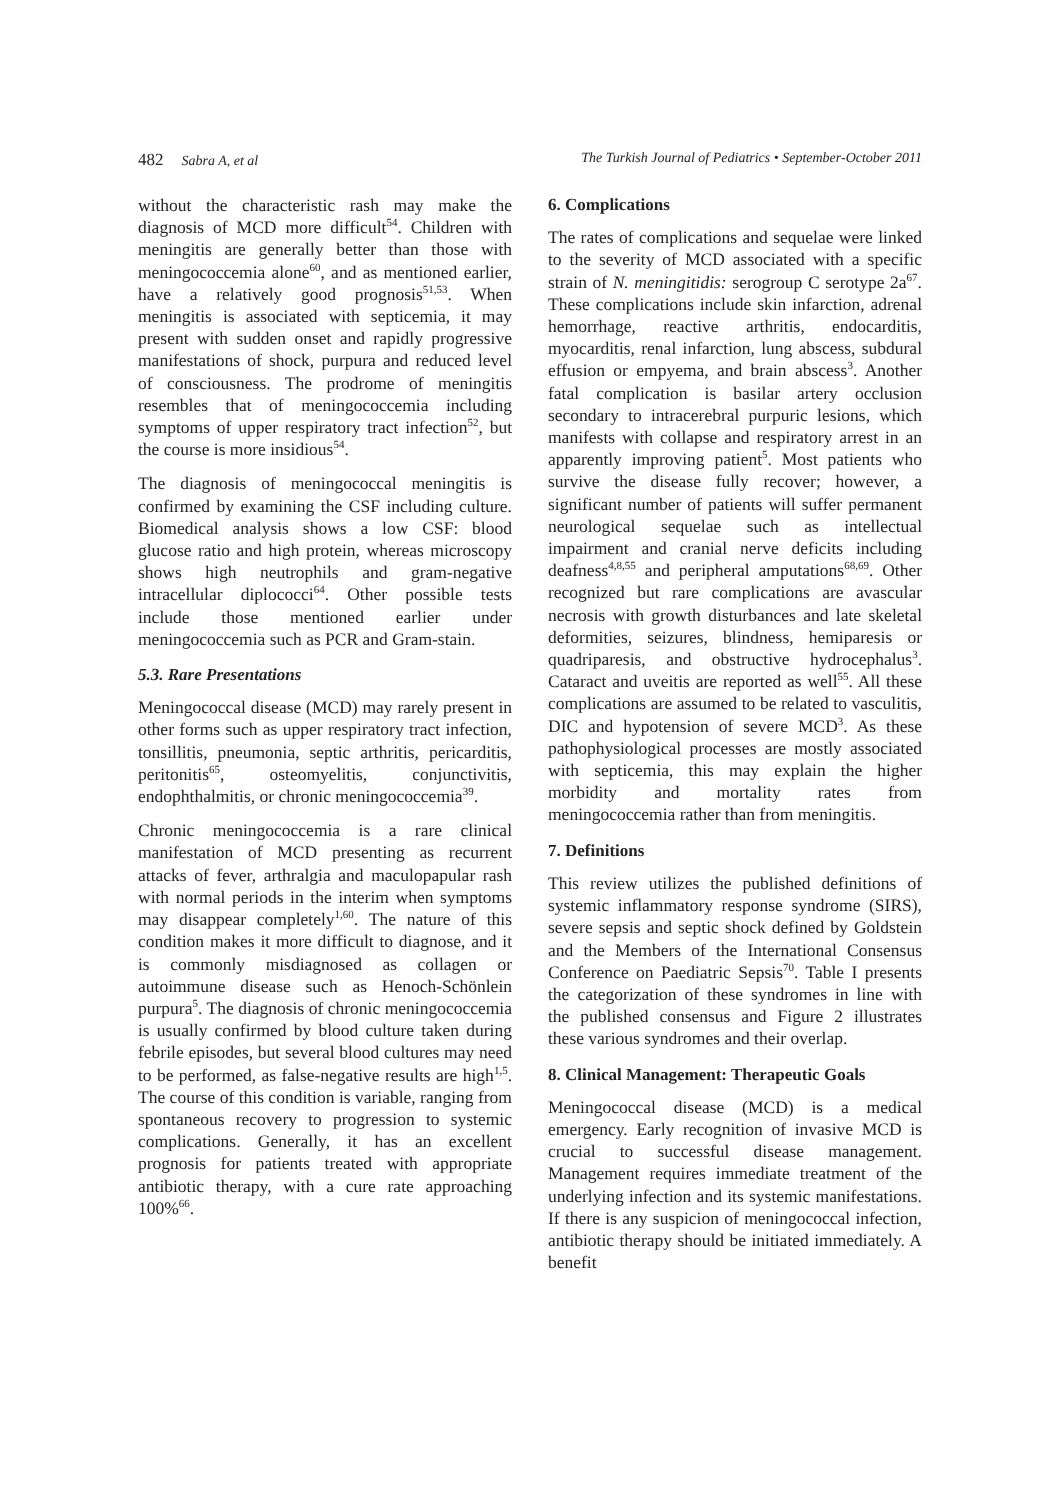482 Sabra A, et al The Turkish Journal of Pediatrics • September-October 2011
without the characteristic rash may make the diagnosis of MCD more difficult<sup>54</sup>. Children with meningitis are generally better than those with meningococcemia alone<sup>60</sup>, and as mentioned earlier, have a relatively good prognosis<sup>51,53</sup>. When meningitis is associated with septicemia, it may present with sudden onset and rapidly progressive manifestations of shock, purpura and reduced level of consciousness. The prodrome of meningitis resembles that of meningococcemia including symptoms of upper respiratory tract infection<sup>52</sup>, but the course is more insidious<sup>54</sup>.
The diagnosis of meningococcal meningitis is confirmed by examining the CSF including culture. Biomedical analysis shows a low CSF: blood glucose ratio and high protein, whereas microscopy shows high neutrophils and gram-negative intracellular diplococci<sup>64</sup>. Other possible tests include those mentioned earlier under meningococcemia such as PCR and Gram-stain.
5.3. Rare Presentations
Meningococcal disease (MCD) may rarely present in other forms such as upper respiratory tract infection, tonsillitis, pneumonia, septic arthritis, pericarditis, peritonitis<sup>65</sup>, osteomyelitis, conjunctivitis, endophthalmitis, or chronic meningococcemia<sup>39</sup>.
Chronic meningococcemia is a rare clinical manifestation of MCD presenting as recurrent attacks of fever, arthralgia and maculopapular rash with normal periods in the interim when symptoms may disappear completely<sup>1,60</sup>. The nature of this condition makes it more difficult to diagnose, and it is commonly misdiagnosed as collagen or autoimmune disease such as Henoch-Schönlein purpura<sup>5</sup>. The diagnosis of chronic meningococcemia is usually confirmed by blood culture taken during febrile episodes, but several blood cultures may need to be performed, as false-negative results are high<sup>1,5</sup>. The course of this condition is variable, ranging from spontaneous recovery to progression to systemic complications. Generally, it has an excellent prognosis for patients treated with appropriate antibiotic therapy, with a cure rate approaching 100%<sup>66</sup>.
6. Complications
The rates of complications and sequelae were linked to the severity of MCD associated with a specific strain of N. meningitidis: serogroup C serotype 2a<sup>67</sup>. These complications include skin infarction, adrenal hemorrhage, reactive arthritis, endocarditis, myocarditis, renal infarction, lung abscess, subdural effusion or empyema, and brain abscess<sup>3</sup>. Another fatal complication is basilar artery occlusion secondary to intracerebral purpuric lesions, which manifests with collapse and respiratory arrest in an apparently improving patient<sup>5</sup>. Most patients who survive the disease fully recover; however, a significant number of patients will suffer permanent neurological sequelae such as intellectual impairment and cranial nerve deficits including deafness<sup>4,8,55</sup> and peripheral amputations<sup>68,69</sup>. Other recognized but rare complications are avascular necrosis with growth disturbances and late skeletal deformities, seizures, blindness, hemiparesis or quadriparesis, and obstructive hydrocephalus<sup>3</sup>. Cataract and uveitis are reported as well<sup>55</sup>. All these complications are assumed to be related to vasculitis, DIC and hypotension of severe MCD<sup>3</sup>. As these pathophysiological processes are mostly associated with septicemia, this may explain the higher morbidity and mortality rates from meningococcemia rather than from meningitis.
7. Definitions
This review utilizes the published definitions of systemic inflammatory response syndrome (SIRS), severe sepsis and septic shock defined by Goldstein and the Members of the International Consensus Conference on Paediatric Sepsis<sup>70</sup>. Table I presents the categorization of these syndromes in line with the published consensus and Figure 2 illustrates these various syndromes and their overlap.
8. Clinical Management: Therapeutic Goals
Meningococcal disease (MCD) is a medical emergency. Early recognition of invasive MCD is crucial to successful disease management. Management requires immediate treatment of the underlying infection and its systemic manifestations. If there is any suspicion of meningococcal infection, antibiotic therapy should be initiated immediately. A benefit